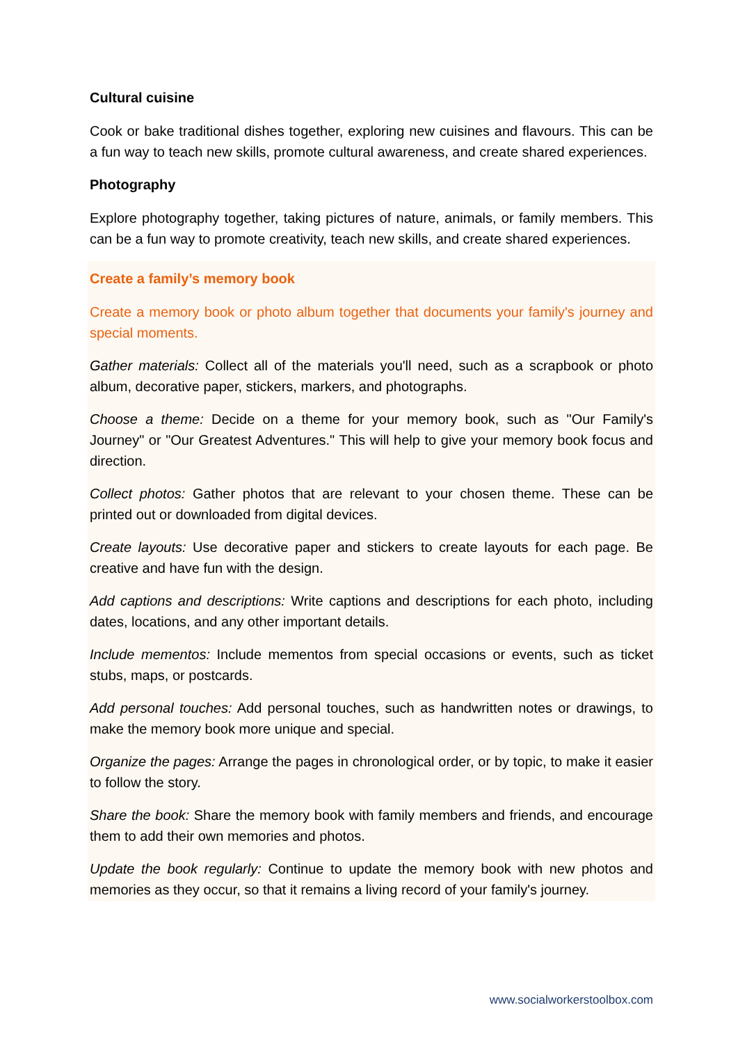Cultural cuisine
Cook or bake traditional dishes together, exploring new cuisines and flavours. This can be a fun way to teach new skills, promote cultural awareness, and create shared experiences.
Photography
Explore photography together, taking pictures of nature, animals, or family members. This can be a fun way to promote creativity, teach new skills, and create shared experiences.
Create a family’s memory book
Create a memory book or photo album together that documents your family's journey and special moments.
Gather materials: Collect all of the materials you'll need, such as a scrapbook or photo album, decorative paper, stickers, markers, and photographs.
Choose a theme: Decide on a theme for your memory book, such as "Our Family's Journey" or "Our Greatest Adventures." This will help to give your memory book focus and direction.
Collect photos: Gather photos that are relevant to your chosen theme. These can be printed out or downloaded from digital devices.
Create layouts: Use decorative paper and stickers to create layouts for each page. Be creative and have fun with the design.
Add captions and descriptions: Write captions and descriptions for each photo, including dates, locations, and any other important details.
Include mementos: Include mementos from special occasions or events, such as ticket stubs, maps, or postcards.
Add personal touches: Add personal touches, such as handwritten notes or drawings, to make the memory book more unique and special.
Organize the pages: Arrange the pages in chronological order, or by topic, to make it easier to follow the story.
Share the book: Share the memory book with family members and friends, and encourage them to add their own memories and photos.
Update the book regularly: Continue to update the memory book with new photos and memories as they occur, so that it remains a living record of your family's journey.
www.socialworkerstoolbox.com